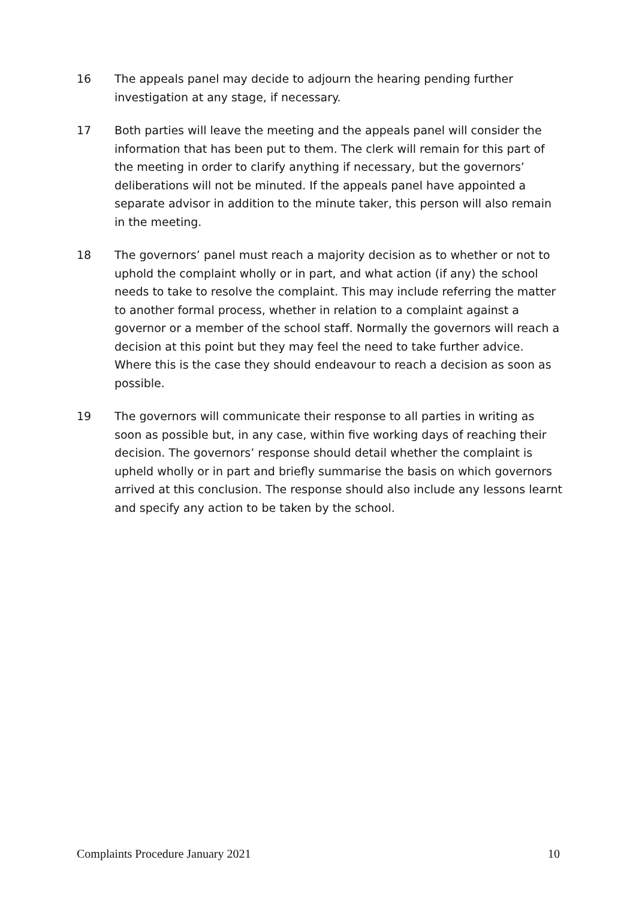16 The appeals panel may decide to adjourn the hearing pending further investigation at any stage, if necessary.
17 Both parties will leave the meeting and the appeals panel will consider the information that has been put to them. The clerk will remain for this part of the meeting in order to clarify anything if necessary, but the governors’ deliberations will not be minuted. If the appeals panel have appointed a separate advisor in addition to the minute taker, this person will also remain in the meeting.
18 The governors’ panel must reach a majority decision as to whether or not to uphold the complaint wholly or in part, and what action (if any) the school needs to take to resolve the complaint. This may include referring the matter to another formal process, whether in relation to a complaint against a governor or a member of the school staff. Normally the governors will reach a decision at this point but they may feel the need to take further advice. Where this is the case they should endeavour to reach a decision as soon as possible.
19 The governors will communicate their response to all parties in writing as soon as possible but, in any case, within five working days of reaching their decision. The governors’ response should detail whether the complaint is upheld wholly or in part and briefly summarise the basis on which governors arrived at this conclusion. The response should also include any lessons learnt and specify any action to be taken by the school.
Complaints Procedure January 2021 10